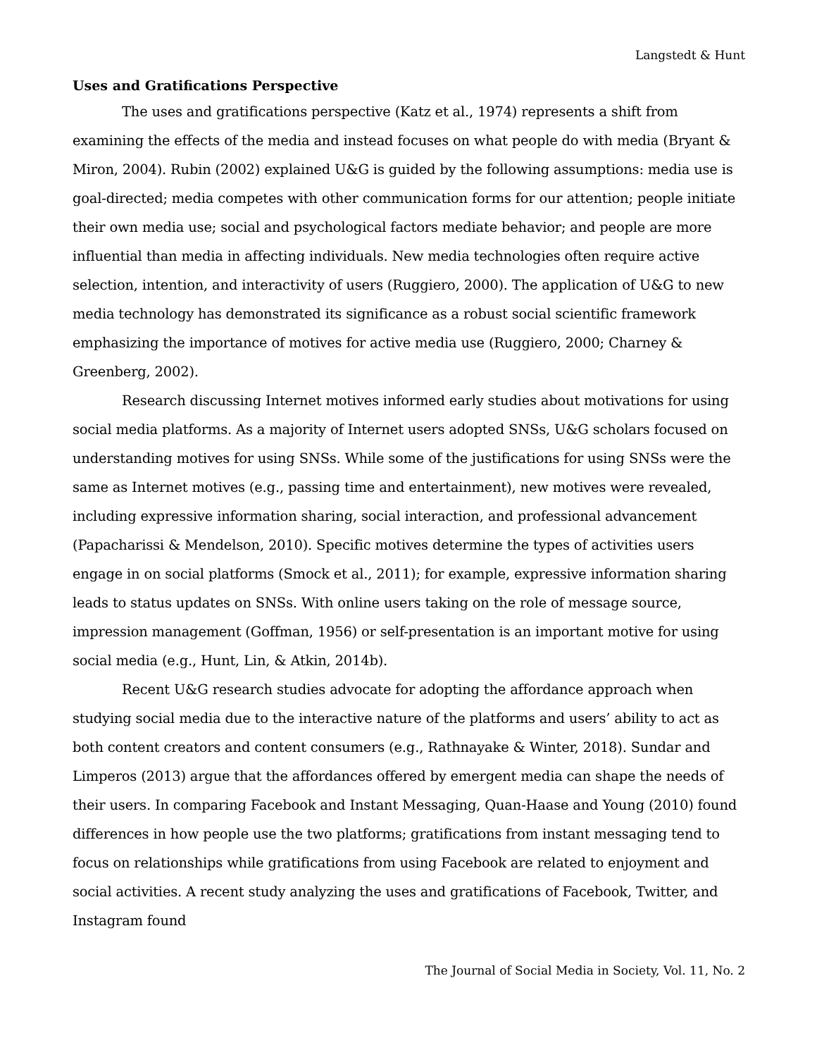Langstedt & Hunt
Uses and Gratifications Perspective
The uses and gratifications perspective (Katz et al., 1974) represents a shift from examining the effects of the media and instead focuses on what people do with media (Bryant & Miron, 2004). Rubin (2002) explained U&G is guided by the following assumptions: media use is goal-directed; media competes with other communication forms for our attention; people initiate their own media use; social and psychological factors mediate behavior; and people are more influential than media in affecting individuals. New media technologies often require active selection, intention, and interactivity of users (Ruggiero, 2000). The application of U&G to new media technology has demonstrated its significance as a robust social scientific framework emphasizing the importance of motives for active media use (Ruggiero, 2000; Charney & Greenberg, 2002).
Research discussing Internet motives informed early studies about motivations for using social media platforms. As a majority of Internet users adopted SNSs, U&G scholars focused on understanding motives for using SNSs. While some of the justifications for using SNSs were the same as Internet motives (e.g., passing time and entertainment), new motives were revealed, including expressive information sharing, social interaction, and professional advancement (Papacharissi & Mendelson, 2010). Specific motives determine the types of activities users engage in on social platforms (Smock et al., 2011); for example, expressive information sharing leads to status updates on SNSs. With online users taking on the role of message source, impression management (Goffman, 1956) or self-presentation is an important motive for using social media (e.g., Hunt, Lin, & Atkin, 2014b).
Recent U&G research studies advocate for adopting the affordance approach when studying social media due to the interactive nature of the platforms and users’ ability to act as both content creators and content consumers (e.g., Rathnayake & Winter, 2018). Sundar and Limperos (2013) argue that the affordances offered by emergent media can shape the needs of their users. In comparing Facebook and Instant Messaging, Quan-Haase and Young (2010) found differences in how people use the two platforms; gratifications from instant messaging tend to focus on relationships while gratifications from using Facebook are related to enjoyment and social activities. A recent study analyzing the uses and gratifications of Facebook, Twitter, and Instagram found
The Journal of Social Media in Society, Vol. 11, No. 2